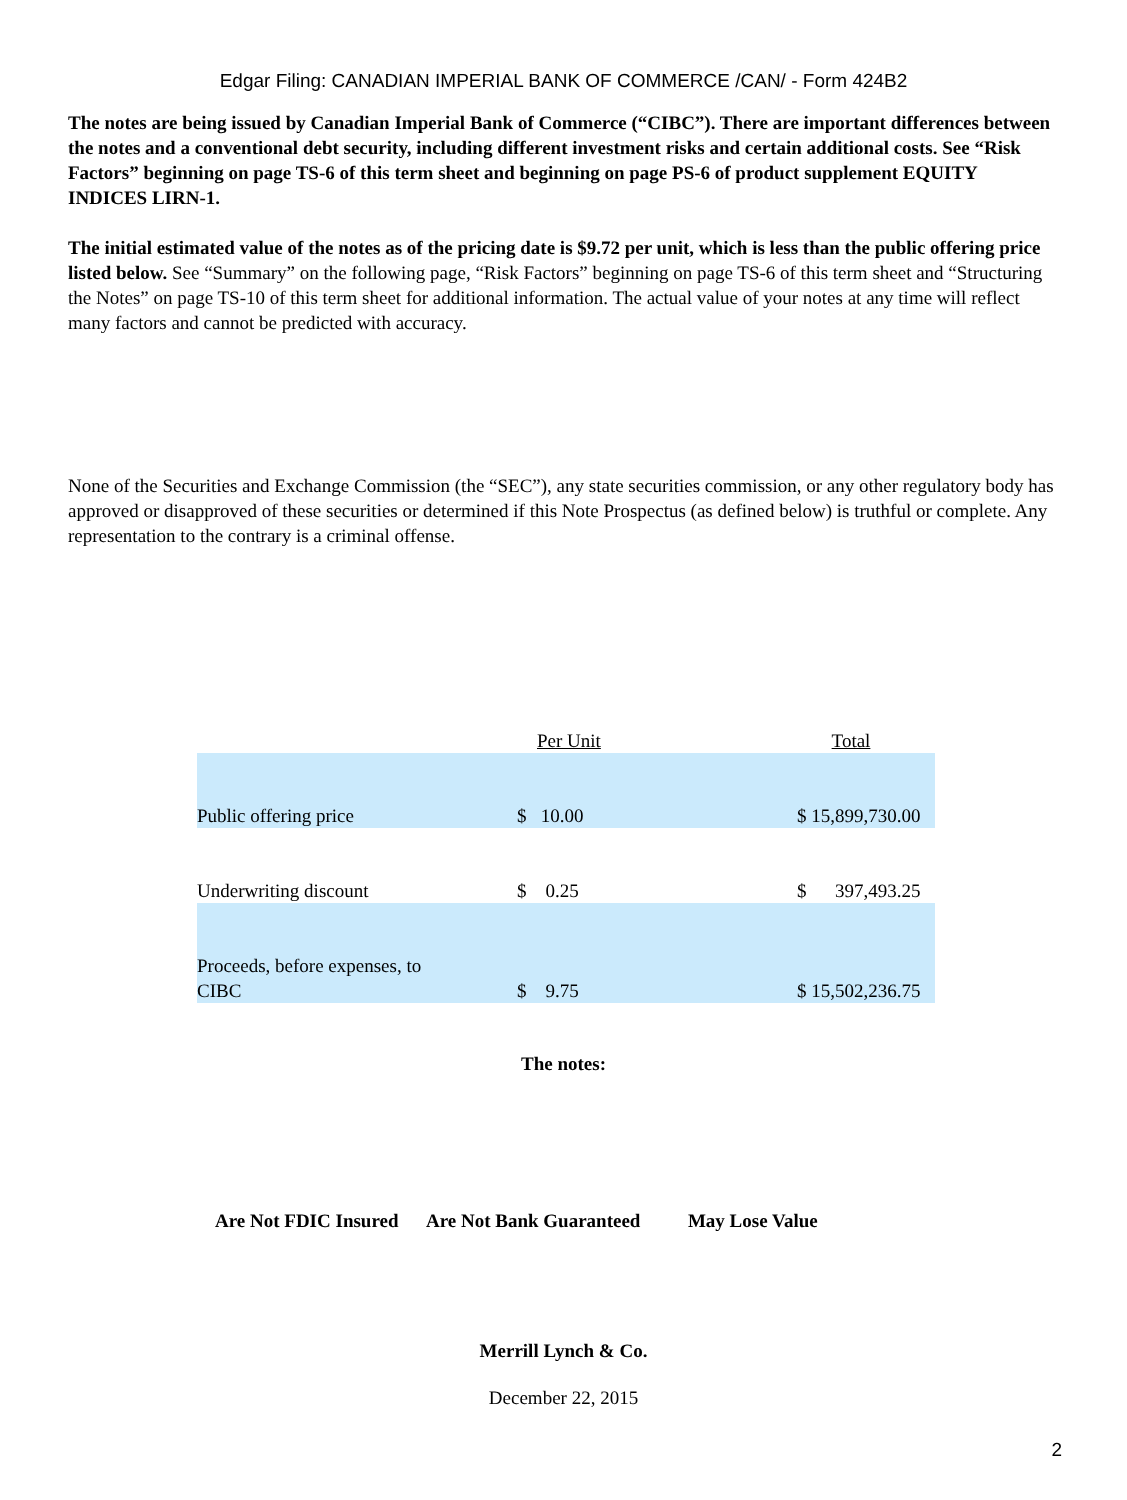Edgar Filing: CANADIAN IMPERIAL BANK OF COMMERCE /CAN/ - Form 424B2
The notes are being issued by Canadian Imperial Bank of Commerce (“CIBC”). There are important differences between the notes and a conventional debt security, including different investment risks and certain additional costs. See “Risk Factors” beginning on page TS-6 of this term sheet and beginning on page PS-6 of product supplement EQUITY INDICES LIRN-1.
The initial estimated value of the notes as of the pricing date is $9.72 per unit, which is less than the public offering price listed below. See “Summary” on the following page, “Risk Factors” beginning on page TS-6 of this term sheet and “Structuring the Notes” on page TS-10 of this term sheet for additional information. The actual value of your notes at any time will reflect many factors and cannot be predicted with accuracy.
None of the Securities and Exchange Commission (the “SEC”), any state securities commission, or any other regulatory body has approved or disapproved of these securities or determined if this Note Prospectus (as defined below) is truthful or complete. Any representation to the contrary is a criminal offense.
| | Per Unit | Total |
| Public offering price | $ 10.00 | $ 15,899,730.00 |
| Underwriting discount | $ 0.25 | $ 397,493.25 |
| Proceeds, before expenses, to CIBC | $ 9.75 | $ 15,502,236.75 |
The notes:
Are Not FDIC Insured Are Not Bank Guaranteed May Lose Value
Merrill Lynch & Co.
December 22, 2015
2